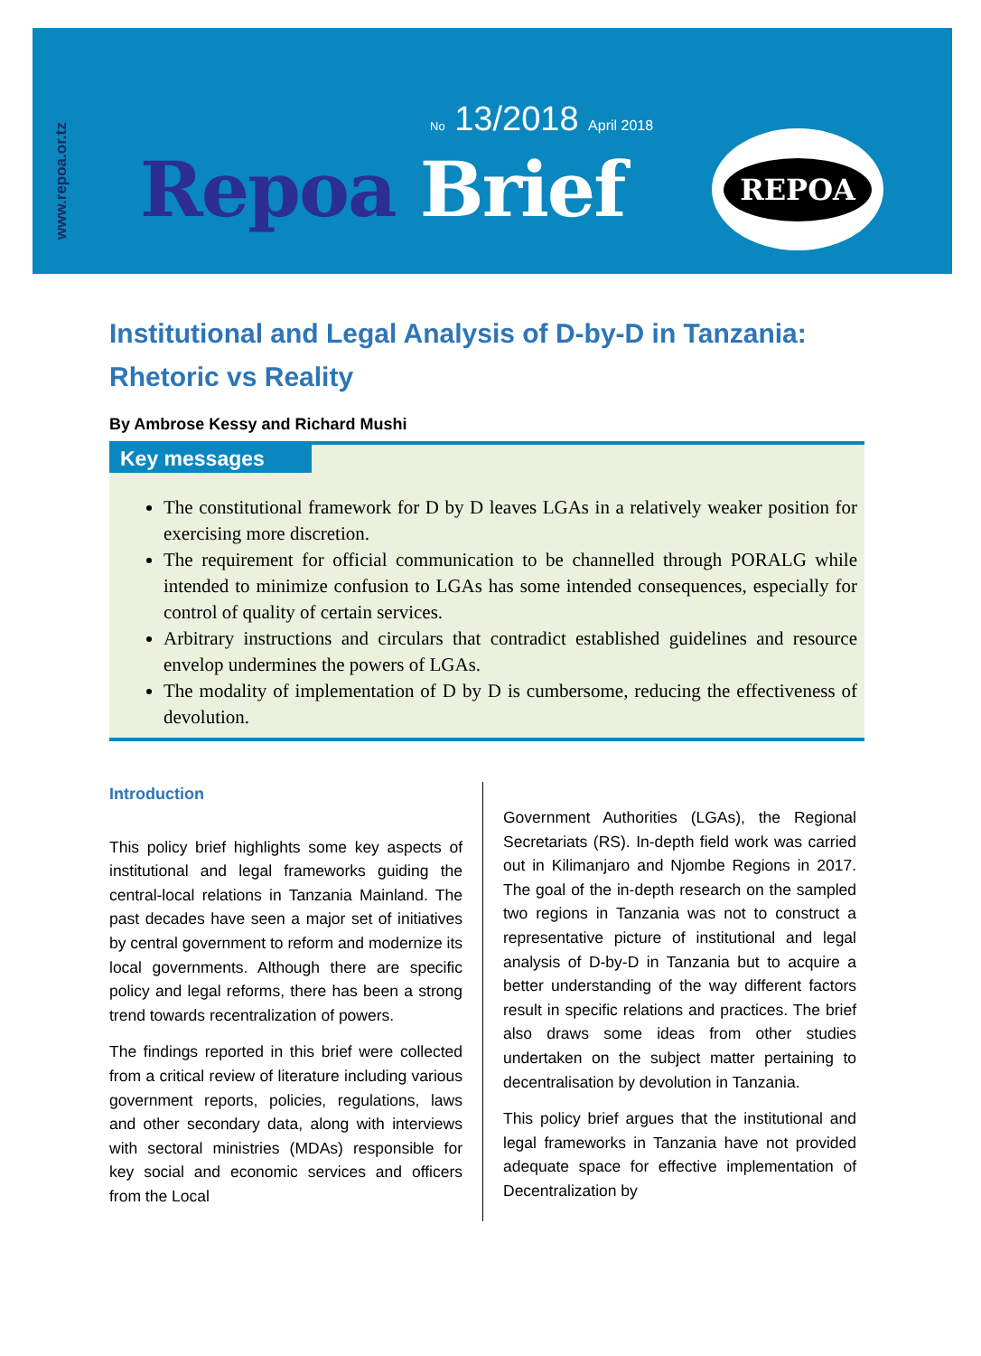www.repoa.or.tz
No 13/2018 April 2018
Repoa Brief
REPOA
Institutional and Legal Analysis of D-by-D in Tanzania: Rhetoric vs Reality
By Ambrose Kessy and Richard Mushi
Key messages
The constitutional framework for D by D leaves LGAs in a relatively weaker position for exercising more discretion.
The requirement for official communication to be channelled through PORALG while intended to minimize confusion to LGAs has some intended consequences, especially for control of quality of certain services.
Arbitrary instructions and circulars that contradict established guidelines and resource envelop undermines the powers of LGAs.
The modality of implementation of D by D is cumbersome, reducing the effectiveness of devolution.
Introduction
This policy brief highlights some key aspects of institutional and legal frameworks guiding the central-local relations in Tanzania Mainland. The past decades have seen a major set of initiatives by central government to reform and modernize its local governments. Although there are specific policy and legal reforms, there has been a strong trend towards recentralization of powers.
The findings reported in this brief were collected from a critical review of literature including various government reports, policies, regulations, laws and other secondary data, along with interviews with sectoral ministries (MDAs) responsible for key social and economic services and officers from the Local
Government Authorities (LGAs), the Regional Secretariats (RS). In-depth field work was carried out in Kilimanjaro and Njombe Regions in 2017. The goal of the in-depth research on the sampled two regions in Tanzania was not to construct a representative picture of institutional and legal analysis of D-by-D in Tanzania but to acquire a better understanding of the way different factors result in specific relations and practices. The brief also draws some ideas from other studies undertaken on the subject matter pertaining to decentralisation by devolution in Tanzania.
This policy brief argues that the institutional and legal frameworks in Tanzania have not provided adequate space for effective implementation of Decentralization by